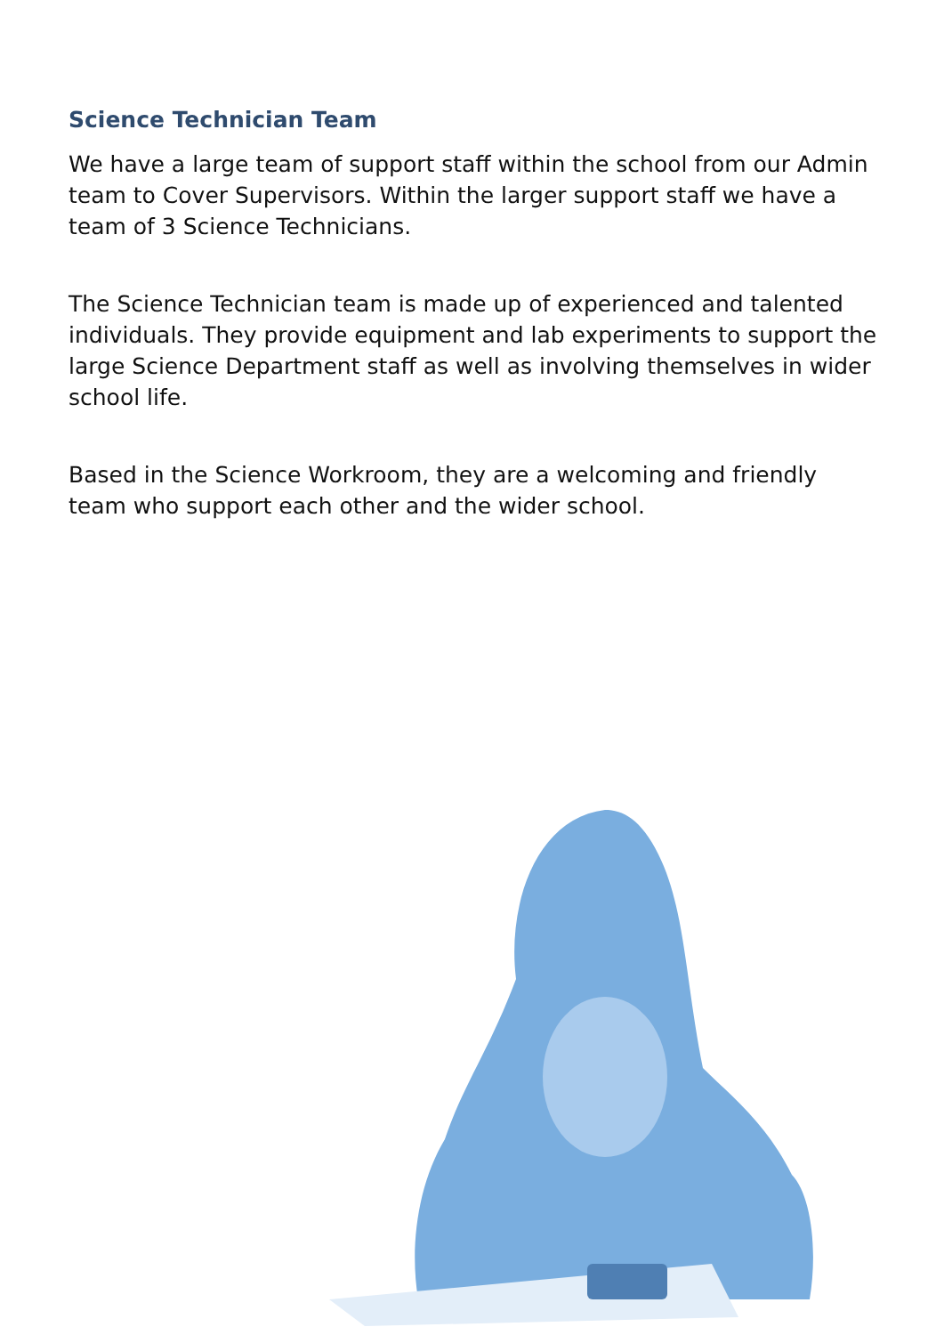Science Technician Team
We have a large team of support staff within the school from our Admin team to Cover Supervisors. Within the larger support staff we have a team of 3 Science Technicians.
The Science Technician team is made up of experienced and talented individuals. They provide equipment and lab experiments to support the large Science Department staff as well as involving themselves in wider school life.
Based in the Science Workroom, they are a welcoming and friendly team who support each other and the wider school.